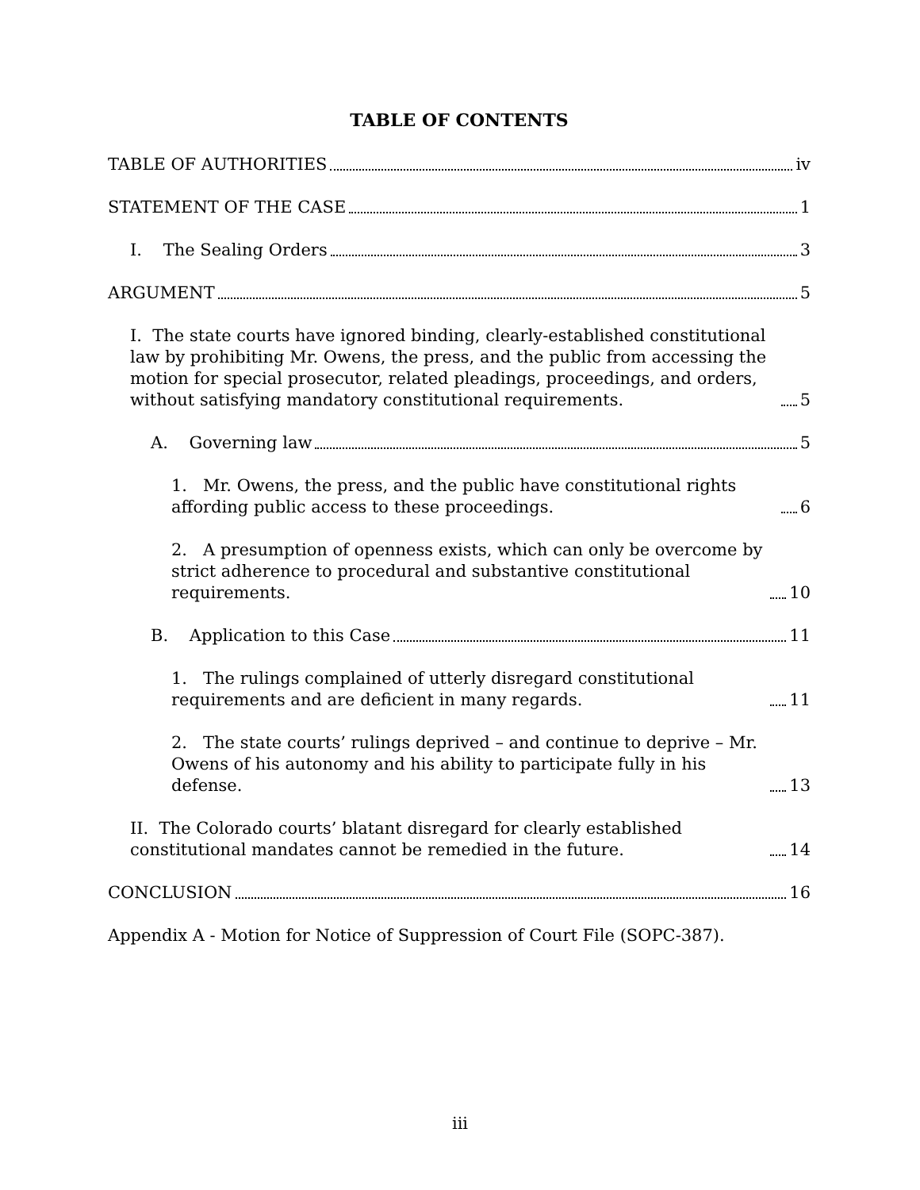TABLE OF CONTENTS
TABLE OF AUTHORITIES iv
STATEMENT OF THE CASE 1
I. The Sealing Orders 3
ARGUMENT 5
I. The state courts have ignored binding, clearly-established constitutional law by prohibiting Mr. Owens, the press, and the public from accessing the motion for special prosecutor, related pleadings, proceedings, and orders, without satisfying mandatory constitutional requirements. 5
A. Governing law 5
1. Mr. Owens, the press, and the public have constitutional rights affording public access to these proceedings. 6
2. A presumption of openness exists, which can only be overcome by strict adherence to procedural and substantive constitutional requirements. 10
B. Application to this Case 11
1. The rulings complained of utterly disregard constitutional requirements and are deficient in many regards. 11
2. The state courts’ rulings deprived – and continue to deprive – Mr. Owens of his autonomy and his ability to participate fully in his defense. 13
II. The Colorado courts’ blatant disregard for clearly established constitutional mandates cannot be remedied in the future. 14
CONCLUSION 16
Appendix A - Motion for Notice of Suppression of Court File (SOPC-387).
iii